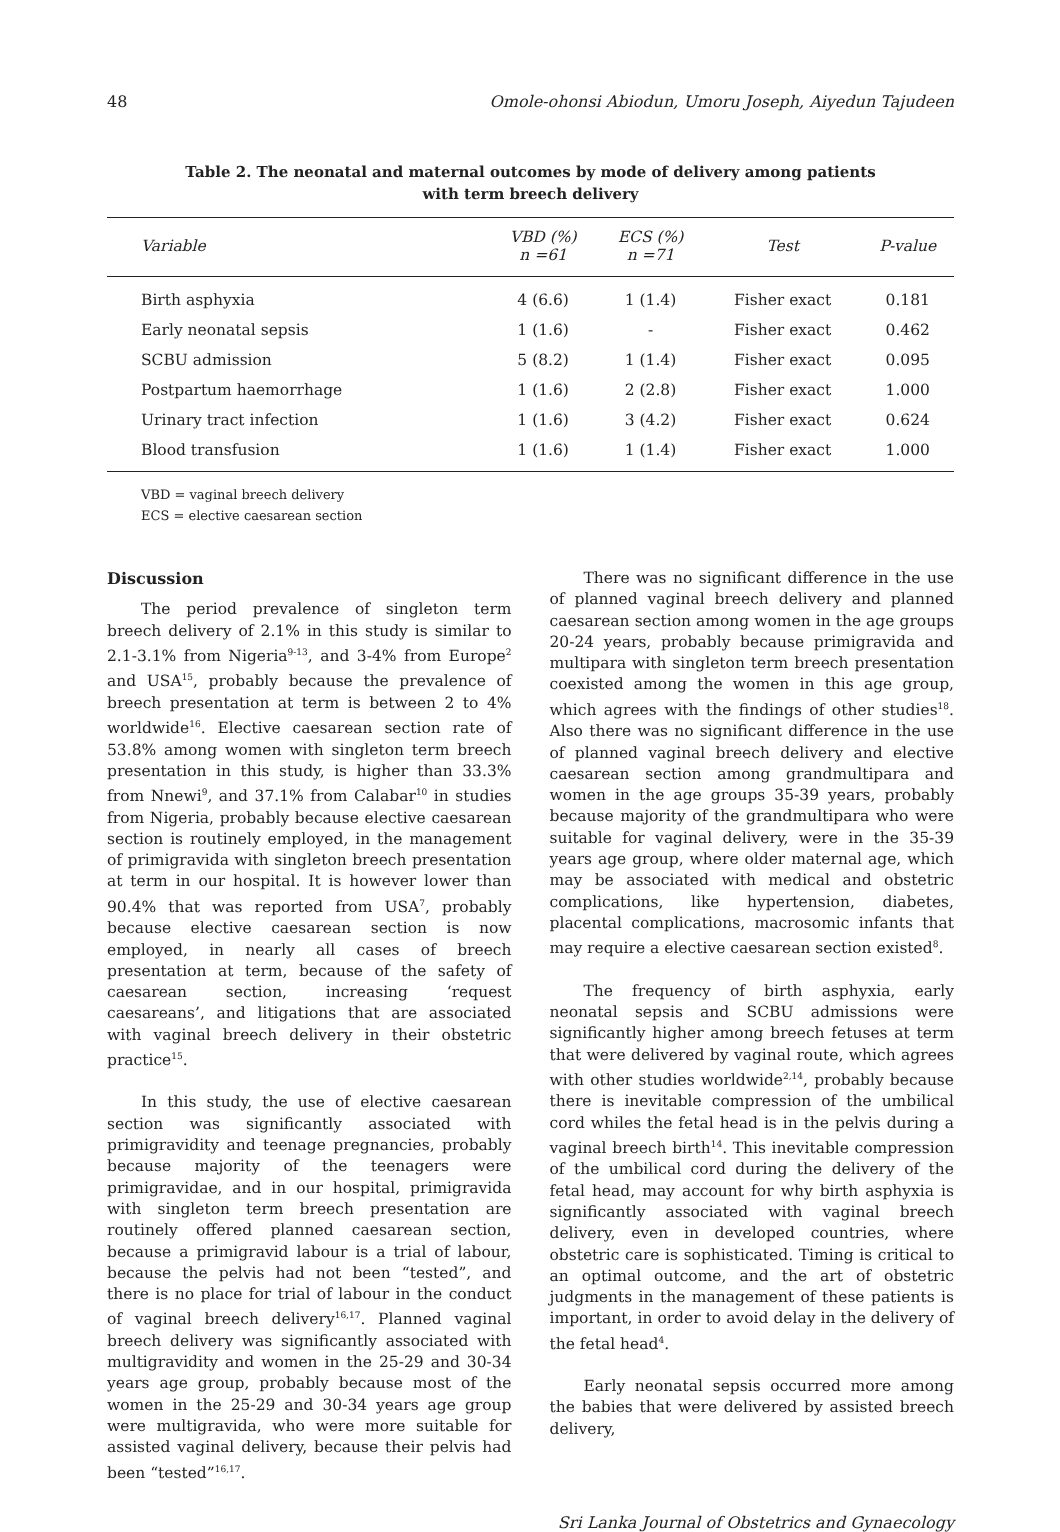48 Omole-ohonsi Abiodun, Umoru Joseph, Aiyedun Tajudeen
Table 2. The neonatal and maternal outcomes by mode of delivery among patients
with term breech delivery
| Variable | VBD (%) n =61 | ECS (%) n =71 | Test | P-value |
| --- | --- | --- | --- | --- |
| Birth asphyxia | 4 (6.6) | 1 (1.4) | Fisher exact | 0.181 |
| Early neonatal sepsis | 1 (1.6) | - | Fisher exact | 0.462 |
| SCBU admission | 5 (8.2) | 1 (1.4) | Fisher exact | 0.095 |
| Postpartum haemorrhage | 1 (1.6) | 2 (2.8) | Fisher exact | 1.000 |
| Urinary tract infection | 1 (1.6) | 3 (4.2) | Fisher exact | 0.624 |
| Blood transfusion | 1 (1.6) | 1 (1.4) | Fisher exact | 1.000 |
VBD = vaginal breech delivery
ECS = elective caesarean section
Discussion
The period prevalence of singleton term breech delivery of 2.1% in this study is similar to 2.1-3.1% from Nigeria<sup>9-13</sup>, and 3-4% from Europe<sup>2</sup> and USA<sup>15</sup>, probably because the prevalence of breech presentation at term is between 2 to 4% worldwide<sup>16</sup>. Elective caesarean section rate of 53.8% among women with singleton term breech presentation in this study, is higher than 33.3% from Nnewi<sup>9</sup>, and 37.1% from Calabar<sup>10</sup> in studies from Nigeria, probably because elective caesarean section is routinely employed, in the management of primigravida with singleton breech presentation at term in our hospital. It is however lower than 90.4% that was reported from USA<sup>7</sup>, probably because elective caesarean section is now employed, in nearly all cases of breech presentation at term, because of the safety of caesarean section, increasing ‘request caesareans’, and litigations that are associated with vaginal breech delivery in their obstetric practice<sup>15</sup>.
In this study, the use of elective caesarean section was significantly associated with primigravidity and teenage pregnancies, probably because majority of the teenagers were primigravidae, and in our hospital, primigravida with singleton term breech presentation are routinely offered planned caesarean section, because a primigravid labour is a trial of labour, because the pelvis had not been “tested”, and there is no place for trial of labour in the conduct of vaginal breech delivery<sup>16,17</sup>. Planned vaginal breech delivery was significantly associated with multigravidity and women in the 25-29 and 30-34 years age group, probably because most of the women in the 25-29 and 30-34 years age group were multigravida, who were more suitable for assisted vaginal delivery, because their pelvis had been “tested”<sup>16,17</sup>.
There was no significant difference in the use of planned vaginal breech delivery and planned caesarean section among women in the age groups 20-24 years, probably because primigravida and multipara with singleton term breech presentation coexisted among the women in this age group, which agrees with the findings of other studies<sup>18</sup>. Also there was no significant difference in the use of planned vaginal breech delivery and elective caesarean section among grandmultipara and women in the age groups 35-39 years, probably because majority of the grandmultipara who were suitable for vaginal delivery, were in the 35-39 years age group, where older maternal age, which may be associated with medical and obstetric complications, like hypertension, diabetes, placental complications, macrosomic infants that may require a elective caesarean section existed<sup>8</sup>.
The frequency of birth asphyxia, early neonatal sepsis and SCBU admissions were significantly higher among breech fetuses at term that were delivered by vaginal route, which agrees with other studies worldwide<sup>2,14</sup>, probably because there is inevitable compression of the umbilical cord whiles the fetal head is in the pelvis during a vaginal breech birth<sup>14</sup>. This inevitable compression of the umbilical cord during the delivery of the fetal head, may account for why birth asphyxia is significantly associated with vaginal breech delivery, even in developed countries, where obstetric care is sophisticated. Timing is critical to an optimal outcome, and the art of obstetric judgments in the management of these patients is important, in order to avoid delay in the delivery of the fetal head<sup>4</sup>.
Early neonatal sepsis occurred more among the babies that were delivered by assisted breech delivery,
Sri Lanka Journal of Obstetrics and Gynaecology